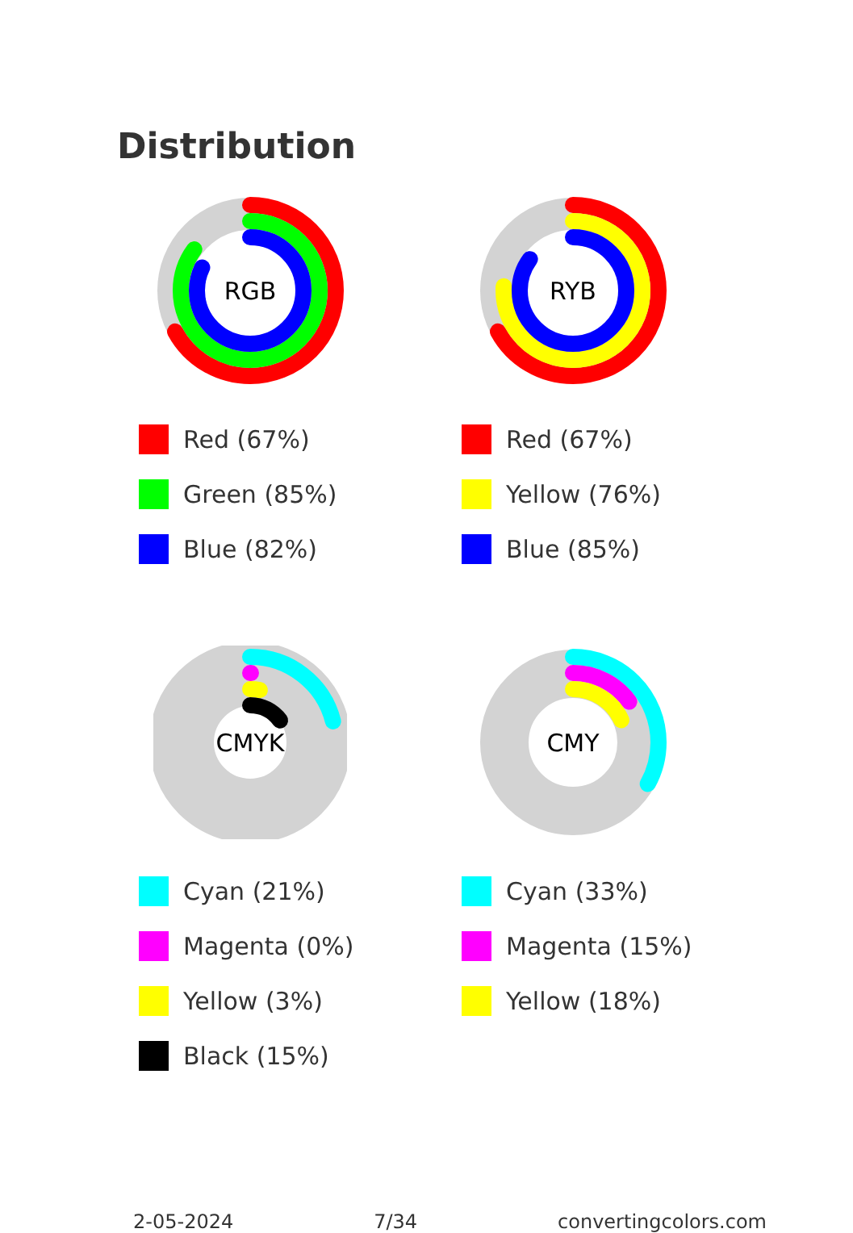Distribution
RGB
Red (67%)
Green (85%)
Blue (82%)
RYB
Red (67%)
Yellow (76%)
Blue (85%)
CMYK
Cyan (21%)
Magenta (0%)
Yellow (3%)
Black (15%)
CMY
Cyan (33%)
Magenta (15%)
Yellow (18%)
2-05-2024 7/34 convertingcolors.com